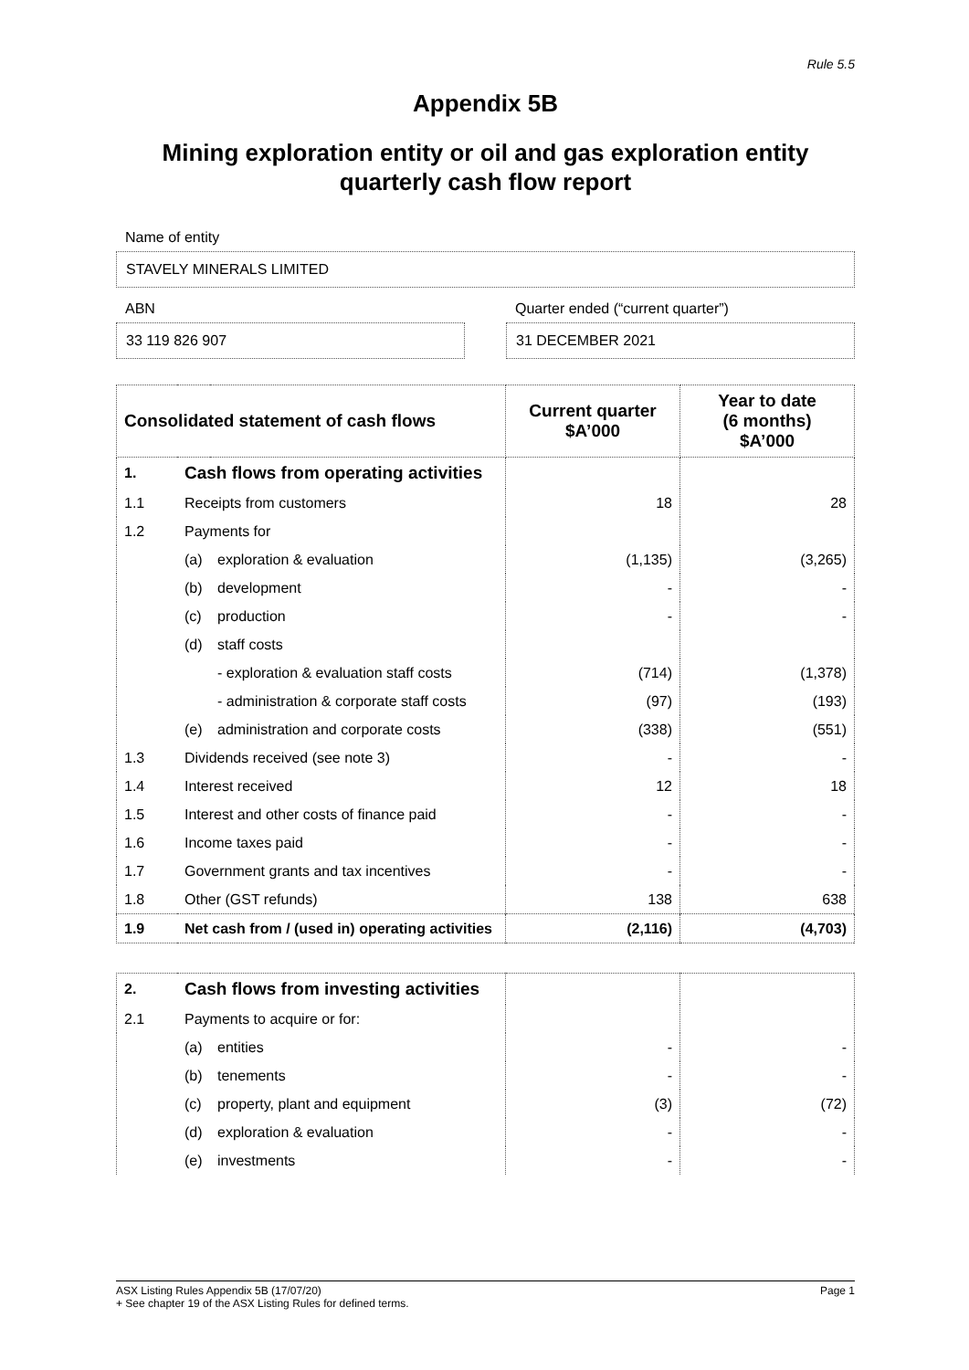Rule 5.5
Appendix 5B
Mining exploration entity or oil and gas exploration entity
quarterly cash flow report
Name of entity
STAVELY MINERALS LIMITED
ABN
33 119 826 907
Quarter ended (“current quarter”)
31 DECEMBER 2021
| Consolidated statement of cash flows | | | Current quarter $A’000 | Year to date (6 months) $A’000 |
| --- | --- | --- | --- | --- |
| 1. | Cash flows from operating activities | | | |
| 1.1 | Receipts from customers | | 18 | 28 |
| 1.2 | Payments for | | | |
| | (a) | exploration & evaluation | (1,135) | (3,265) |
| | (b) | development | - | - |
| | (c) | production | - | - |
| | (d) | staff costs | | |
| | | - exploration & evaluation staff costs | (714) | (1,378) |
| | | - administration & corporate staff costs | (97) | (193) |
| | (e) | administration and corporate costs | (338) | (551) |
| 1.3 | Dividends received (see note 3) | | - | - |
| 1.4 | Interest received | | 12 | 18 |
| 1.5 | Interest and other costs of finance paid | | - | - |
| 1.6 | Income taxes paid | | - | - |
| 1.7 | Government grants and tax incentives | | - | - |
| 1.8 | Other (GST refunds) | | 138 | 638 |
| 1.9 | Net cash from / (used in) operating activities | | (2,116) | (4,703) |
| 2. | Cash flows from investing activities | | | |
| 2.1 | Payments to acquire or for: | | | |
| | (a) | entities | - | - |
| | (b) | tenements | - | - |
| | (c) | property, plant and equipment | (3) | (72) |
| | (d) | exploration & evaluation | - | - |
| | (e) | investments | - | - |
ASX Listing Rules Appendix 5B (17/07/20) Page 1
+ See chapter 19 of the ASX Listing Rules for defined terms.